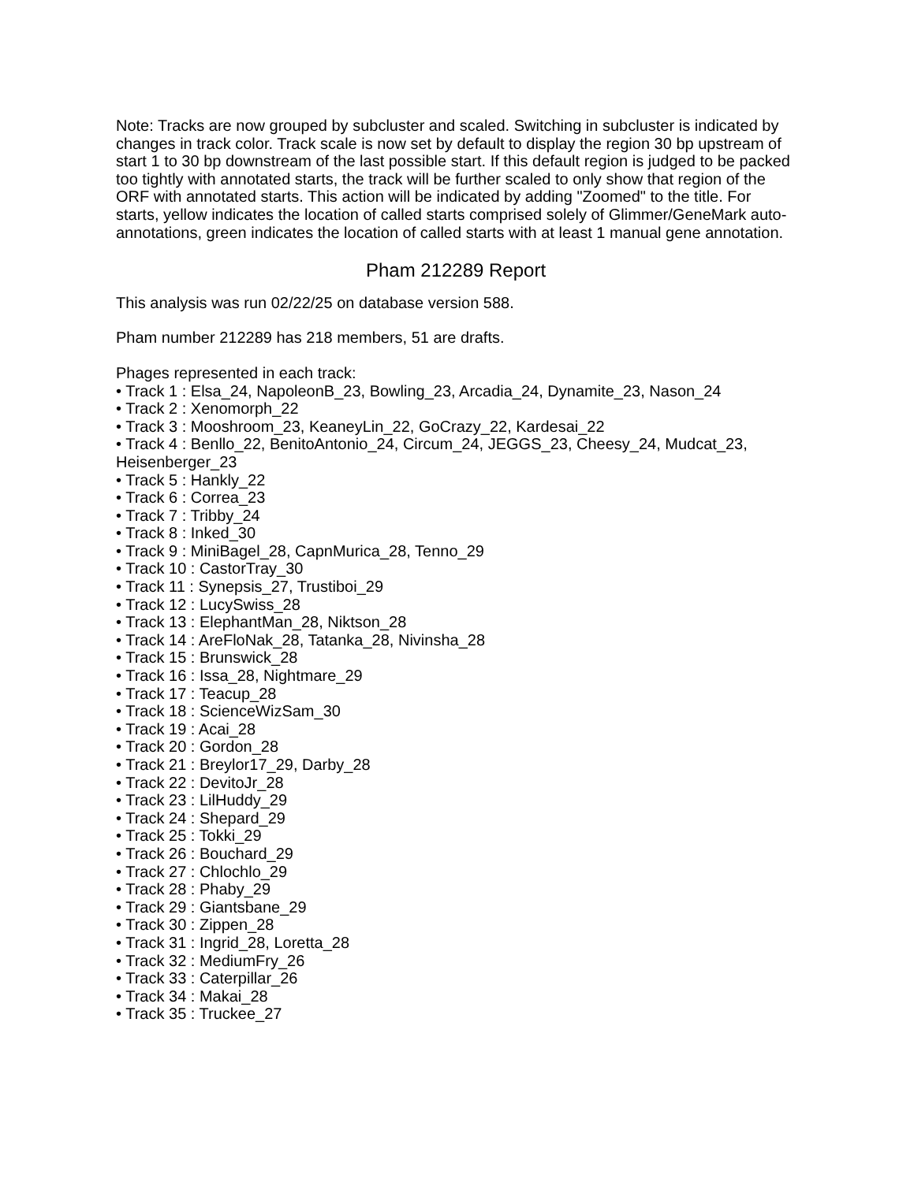Note: Tracks are now grouped by subcluster and scaled. Switching in subcluster is indicated by changes in track color. Track scale is now set by default to display the region 30 bp upstream of start 1 to 30 bp downstream of the last possible start. If this default region is judged to be packed too tightly with annotated starts, the track will be further scaled to only show that region of the ORF with annotated starts. This action will be indicated by adding "Zoomed" to the title. For starts, yellow indicates the location of called starts comprised solely of Glimmer/GeneMark auto-annotations, green indicates the location of called starts with at least 1 manual gene annotation.
Pham 212289 Report
This analysis was run 02/22/25 on database version 588.
Pham number 212289 has 218 members, 51 are drafts.
Phages represented in each track:
• Track 1 : Elsa_24, NapoleonB_23, Bowling_23, Arcadia_24, Dynamite_23, Nason_24
• Track 2 : Xenomorph_22
• Track 3 : Mooshroom_23, KeaneyLin_22, GoCrazy_22, Kardesai_22
• Track 4 : Benllo_22, BenitoAntonio_24, Circum_24, JEGGS_23, Cheesy_24, Mudcat_23, Heisenberger_23
• Track 5 : Hankly_22
• Track 6 : Correa_23
• Track 7 : Tribby_24
• Track 8 : Inked_30
• Track 9 : MiniBagel_28, CapnMurica_28, Tenno_29
• Track 10 : CastorTray_30
• Track 11 : Synepsis_27, Trustiboi_29
• Track 12 : LucySwiss_28
• Track 13 : ElephantMan_28, Niktson_28
• Track 14 : AreFloNak_28, Tatanka_28, Nivinsha_28
• Track 15 : Brunswick_28
• Track 16 : Issa_28, Nightmare_29
• Track 17 : Teacup_28
• Track 18 : ScienceWizSam_30
• Track 19 : Acai_28
• Track 20 : Gordon_28
• Track 21 : Breylor17_29, Darby_28
• Track 22 : DevitoJr_28
• Track 23 : LilHuddy_29
• Track 24 : Shepard_29
• Track 25 : Tokki_29
• Track 26 : Bouchard_29
• Track 27 : Chlochlo_29
• Track 28 : Phaby_29
• Track 29 : Giantsbane_29
• Track 30 : Zippen_28
• Track 31 : Ingrid_28, Loretta_28
• Track 32 : MediumFry_26
• Track 33 : Caterpillar_26
• Track 34 : Makai_28
• Track 35 : Truckee_27